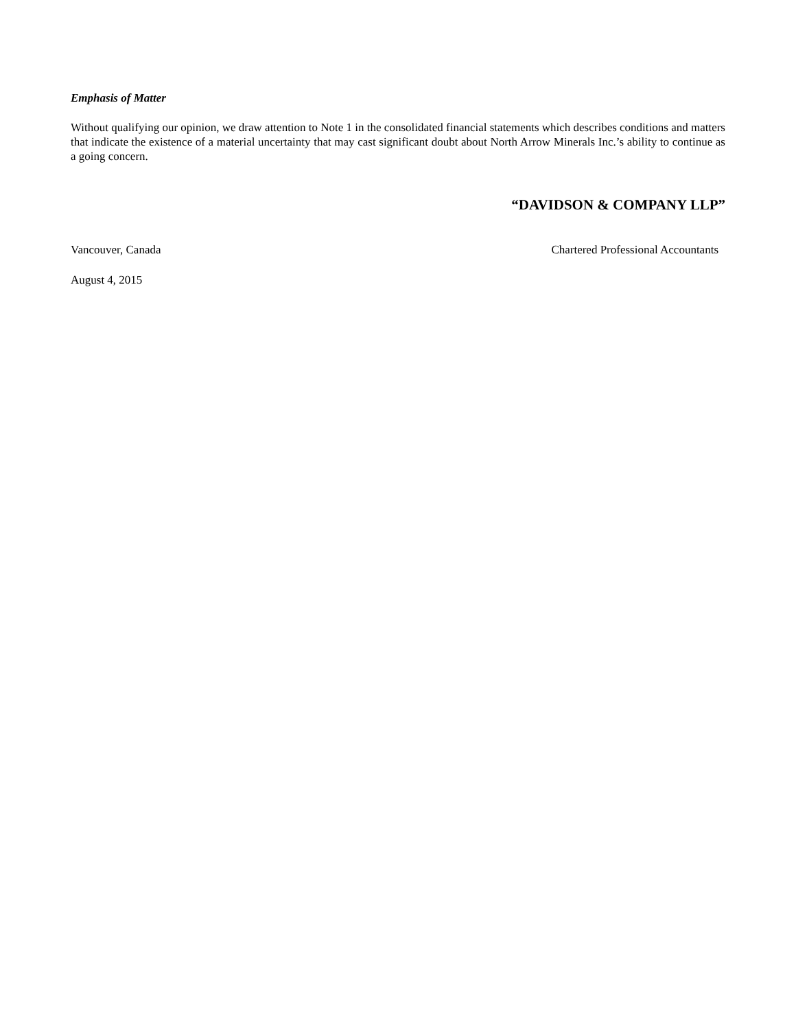Emphasis of Matter
Without qualifying our opinion, we draw attention to Note 1 in the consolidated financial statements which describes conditions and matters that indicate the existence of a material uncertainty that may cast significant doubt about North Arrow Minerals Inc.’s ability to continue as a going concern.
“DAVIDSON & COMPANY LLP”
Vancouver, Canada Chartered Professional Accountants
August 4, 2015